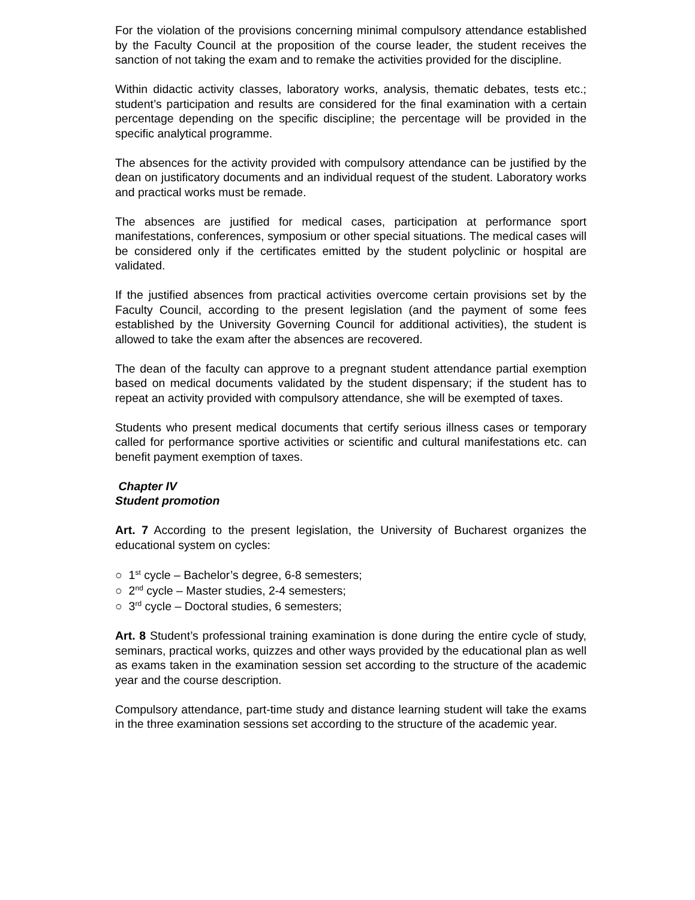For the violation of the provisions concerning minimal compulsory attendance established by the Faculty Council at the proposition of the course leader, the student receives the sanction of not taking the exam and to remake the activities provided for the discipline.
Within didactic activity classes, laboratory works, analysis, thematic debates, tests etc.; student’s participation and results are considered for the final examination with a certain percentage depending on the specific discipline; the percentage will be provided in the specific analytical programme.
The absences for the activity provided with compulsory attendance can be justified by the dean on justificatory documents and an individual request of the student. Laboratory works and practical works must be remade.
The absences are justified for medical cases, participation at performance sport manifestations, conferences, symposium or other special situations. The medical cases will be considered only if the certificates emitted by the student polyclinic or hospital are validated.
If the justified absences from practical activities overcome certain provisions set by the Faculty Council, according to the present legislation (and the payment of some fees established by the University Governing Council for additional activities), the student is allowed to take the exam after the absences are recovered.
The dean of the faculty can approve to a pregnant student attendance partial exemption based on medical documents validated by the student dispensary; if the student has to repeat an activity provided with compulsory attendance, she will be exempted of taxes.
Students who present medical documents that certify serious illness cases or temporary called for performance sportive activities or scientific and cultural manifestations etc. can benefit payment exemption of taxes.
Chapter IV
Student promotion
Art. 7 According to the present legislation, the University of Bucharest organizes the educational system on cycles:
○ 1<sup>st</sup> cycle – Bachelor’s degree, 6-8 semesters;
○ 2<sup>nd</sup> cycle – Master studies, 2-4 semesters;
○ 3<sup>rd</sup> cycle – Doctoral studies, 6 semesters;
Art. 8 Student’s professional training examination is done during the entire cycle of study, seminars, practical works, quizzes and other ways provided by the educational plan as well as exams taken in the examination session set according to the structure of the academic year and the course description.
Compulsory attendance, part-time study and distance learning student will take the exams in the three examination sessions set according to the structure of the academic year.